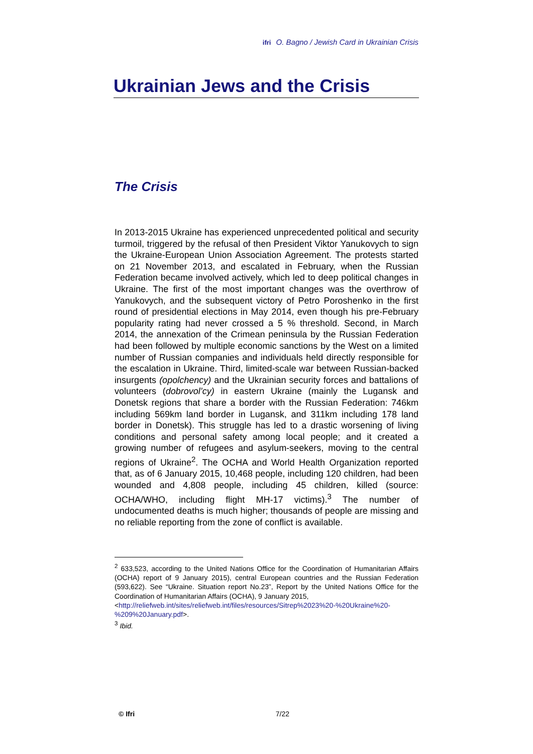ifri O. Bagno / Jewish Card in Ukrainian Crisis
Ukrainian Jews and the Crisis
The Crisis
In 2013-2015 Ukraine has experienced unprecedented political and security turmoil, triggered by the refusal of then President Viktor Yanukovych to sign the Ukraine-European Union Association Agreement. The protests started on 21 November 2013, and escalated in February, when the Russian Federation became involved actively, which led to deep political changes in Ukraine. The first of the most important changes was the overthrow of Yanukovych, and the subsequent victory of Petro Poroshenko in the first round of presidential elections in May 2014, even though his pre-February popularity rating had never crossed a 5 % threshold. Second, in March 2014, the annexation of the Crimean peninsula by the Russian Federation had been followed by multiple economic sanctions by the West on a limited number of Russian companies and individuals held directly responsible for the escalation in Ukraine. Third, limited-scale war between Russian-backed insurgents (opolchency) and the Ukrainian security forces and battalions of volunteers (dobrovol’cy) in eastern Ukraine (mainly the Lugansk and Donetsk regions that share a border with the Russian Federation: 746km including 569km land border in Lugansk, and 311km including 178 land border in Donetsk). This struggle has led to a drastic worsening of living conditions and personal safety among local people; and it created a growing number of refugees and asylum-seekers, moving to the central regions of Ukraine<sup>2</sup>. The OCHA and World Health Organization reported that, as of 6 January 2015, 10,468 people, including 120 children, had been wounded and 4,808 people, including 45 children, killed (source: OCHA/WHO, including flight MH-17 victims).<sup>3</sup> The number of undocumented deaths is much higher; thousands of people are missing and no reliable reporting from the zone of conflict is available.
<sup>2</sup> 633,523, according to the United Nations Office for the Coordination of Humanitarian Affairs (OCHA) report of 9 January 2015), central European countries and the Russian Federation (593,622). See “Ukraine. Situation report No.23”, Report by the United Nations Office for the Coordination of Humanitarian Affairs (OCHA), 9 January 2015,
<http://reliefweb.int/sites/reliefweb.int/files/resources/Sitrep%2023%20-%20Ukraine%20-%209%20January.pdf>.
<sup>3</sup> Ibid.
© Ifri 7/22